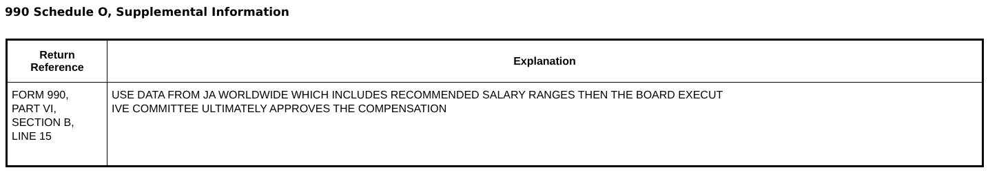990 Schedule O, Supplemental Information
| Return Reference | Explanation |
| --- | --- |
| FORM 990, PART VI, SECTION B, LINE 15 | USE DATA FROM JA WORLDWIDE WHICH INCLUDES RECOMMENDED SALARY RANGES THEN THE BOARD EXECUT IVE COMMITTEE ULTIMATELY APPROVES THE COMPENSATION |